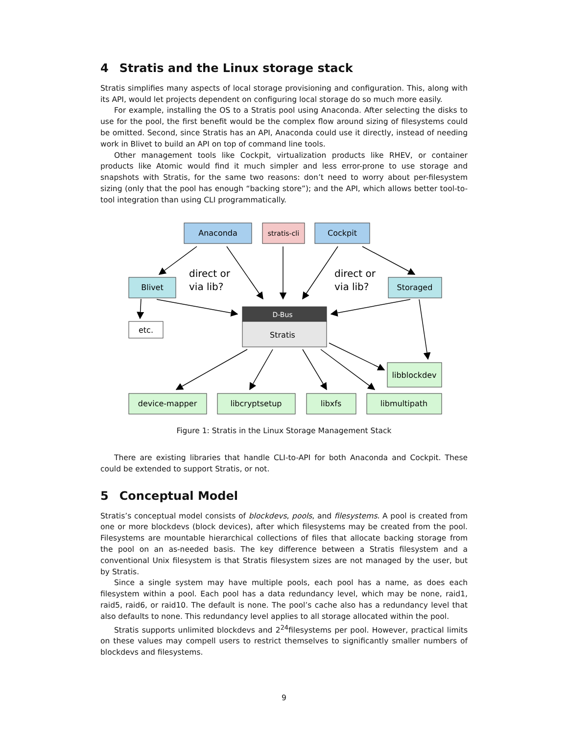4 Stratis and the Linux storage stack
Stratis simplifies many aspects of local storage provisioning and configuration. This, along with its API, would let projects dependent on configuring local storage do so much more easily.
For example, installing the OS to a Stratis pool using Anaconda. After selecting the disks to use for the pool, the first benefit would be the complex flow around sizing of filesystems could be omitted. Second, since Stratis has an API, Anaconda could use it directly, instead of needing work in Blivet to build an API on top of command line tools.
Other management tools like Cockpit, virtualization products like RHEV, or container products like Atomic would find it much simpler and less error-prone to use storage and snapshots with Stratis, for the same two reasons: don’t need to worry about per-filesystem sizing (only that the pool has enough “backing store”); and the API, which allows better tool-to-tool integration than using CLI programmatically.
Anaconda
stratis-cli
Cockpit
Blivet
Storaged
etc.
D-Bus
Stratis
libblockdev
device-mapper
libcryptsetup
libxfs
libmultipath
direct or
via lib?
direct or
via lib?
Figure 1: Stratis in the Linux Storage Management Stack
There are existing libraries that handle CLI-to-API for both Anaconda and Cockpit. These could be extended to support Stratis, or not.
5 Conceptual Model
Stratis’s conceptual model consists of blockdevs, pools, and filesystems. A pool is created from one or more blockdevs (block devices), after which filesystems may be created from the pool. Filesystems are mountable hierarchical collections of files that allocate backing storage from the pool on an as-needed basis. The key difference between a Stratis filesystem and a conventional Unix filesystem is that Stratis filesystem sizes are not managed by the user, but by Stratis.
Since a single system may have multiple pools, each pool has a name, as does each filesystem within a pool. Each pool has a data redundancy level, which may be none, raid1, raid5, raid6, or raid10. The default is none. The pool’s cache also has a redundancy level that also defaults to none. This redundancy level applies to all storage allocated within the pool.
Stratis supports unlimited blockdevs and 2<sup>24</sup>filesystems per pool. However, practical limits on these values may compell users to restrict themselves to significantly smaller numbers of blockdevs and filesystems.
9